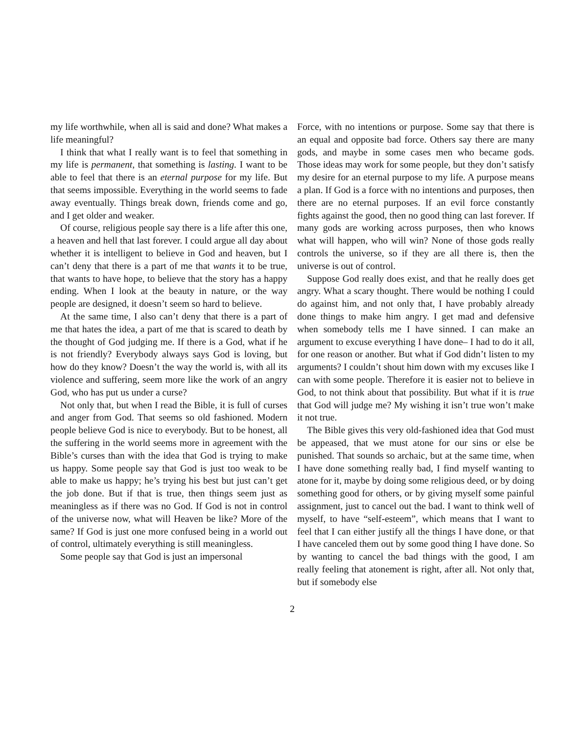my life worthwhile, when all is said and done? What makes a life meaningful?
I think that what I really want is to feel that something in my life is permanent, that something is lasting. I want to be able to feel that there is an eternal purpose for my life. But that seems impossible. Everything in the world seems to fade away eventually. Things break down, friends come and go, and I get older and weaker.
Of course, religious people say there is a life after this one, a heaven and hell that last forever. I could argue all day about whether it is intelligent to believe in God and heaven, but I can’t deny that there is a part of me that wants it to be true, that wants to have hope, to believe that the story has a happy ending. When I look at the beauty in nature, or the way people are designed, it doesn’t seem so hard to believe.
At the same time, I also can’t deny that there is a part of me that hates the idea, a part of me that is scared to death by the thought of God judging me. If there is a God, what if he is not friendly? Everybody always says God is loving, but how do they know? Doesn’t the way the world is, with all its violence and suffering, seem more like the work of an angry God, who has put us under a curse?
Not only that, but when I read the Bible, it is full of curses and anger from God. That seems so old fashioned. Modern people believe God is nice to everybody. But to be honest, all the suffering in the world seems more in agreement with the Bible’s curses than with the idea that God is trying to make us happy. Some people say that God is just too weak to be able to make us happy; he’s trying his best but just can’t get the job done. But if that is true, then things seem just as meaningless as if there was no God. If God is not in control of the universe now, what will Heaven be like? More of the same? If God is just one more confused being in a world out of control, ultimately everything is still meaningless.
Some people say that God is just an impersonal
Force, with no intentions or purpose. Some say that there is an equal and opposite bad force. Others say there are many gods, and maybe in some cases men who became gods. Those ideas may work for some people, but they don’t satisfy my desire for an eternal purpose to my life. A purpose means a plan. If God is a force with no intentions and purposes, then there are no eternal purposes. If an evil force constantly fights against the good, then no good thing can last forever. If many gods are working across purposes, then who knows what will happen, who will win? None of those gods really controls the universe, so if they are all there is, then the universe is out of control.
Suppose God really does exist, and that he really does get angry. What a scary thought. There would be nothing I could do against him, and not only that, I have probably already done things to make him angry. I get mad and defensive when somebody tells me I have sinned. I can make an argument to excuse everything I have done– I had to do it all, for one reason or another. But what if God didn’t listen to my arguments? I couldn’t shout him down with my excuses like I can with some people. Therefore it is easier not to believe in God, to not think about that possibility. But what if it is true that God will judge me? My wishing it isn’t true won’t make it not true.
The Bible gives this very old-fashioned idea that God must be appeased, that we must atone for our sins or else be punished. That sounds so archaic, but at the same time, when I have done something really bad, I find myself wanting to atone for it, maybe by doing some religious deed, or by doing something good for others, or by giving myself some painful assignment, just to cancel out the bad. I want to think well of myself, to have “self-esteem”, which means that I want to feel that I can either justify all the things I have done, or that I have canceled them out by some good thing I have done. So by wanting to cancel the bad things with the good, I am really feeling that atonement is right, after all. Not only that, but if somebody else
2